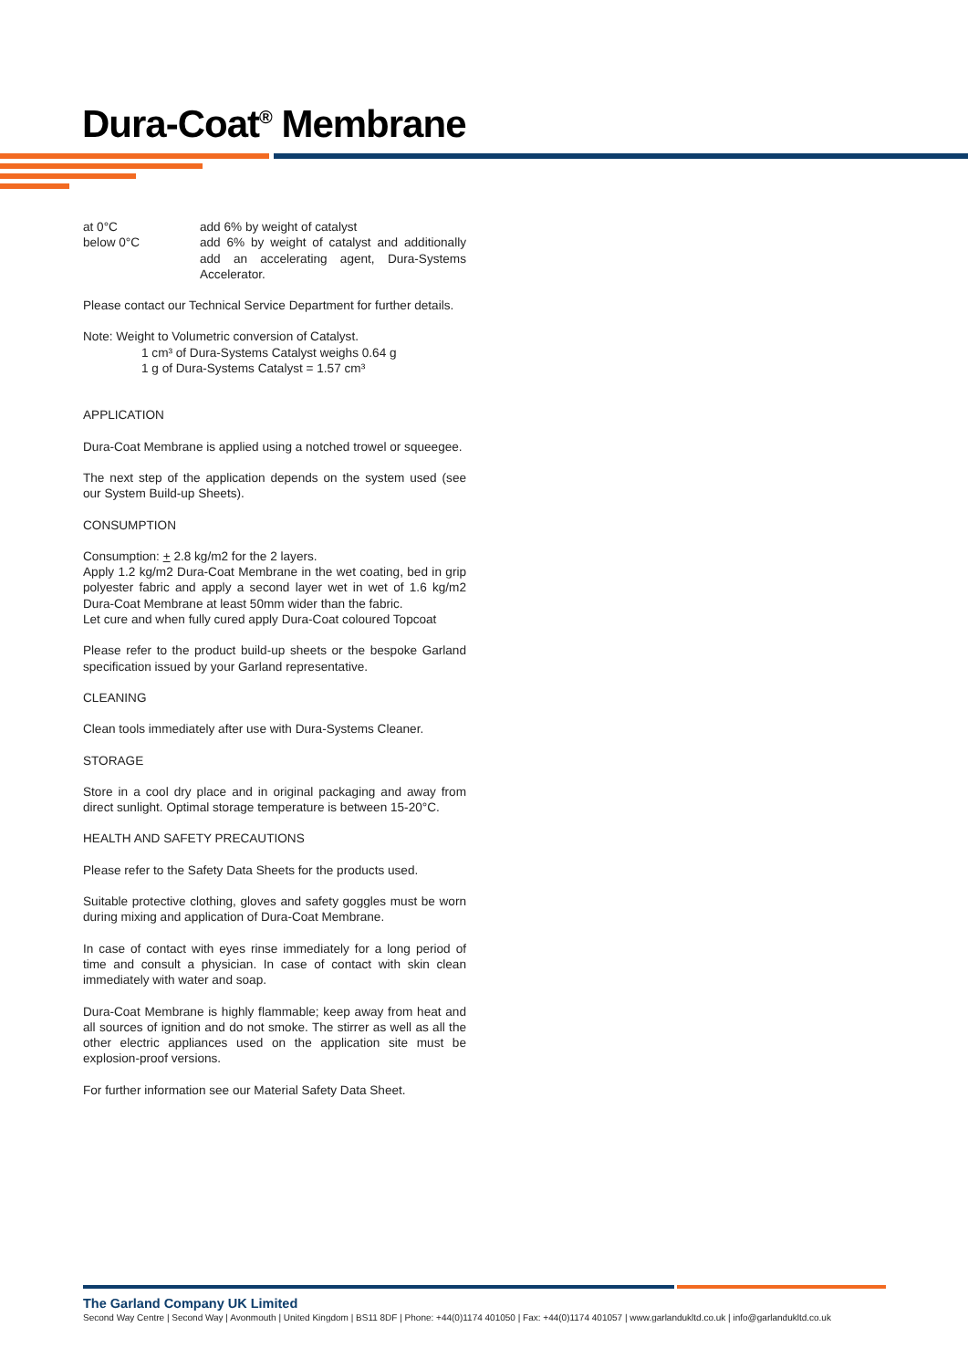Dura-Coat<sup>®</sup> Membrane
at 0°C add 6% by weight of catalyst
below 0°C add 6% by weight of catalyst and additionally add an accelerating agent, Dura-Systems Accelerator.
Please contact our Technical Service Department for further details.
Note: Weight to Volumetric conversion of Catalyst.
1 cm³ of Dura-Systems Catalyst weighs 0.64 g
1 g of Dura-Systems Catalyst = 1.57 cm³
APPLICATION
Dura-Coat Membrane is applied using a notched trowel or squeegee.
The next step of the application depends on the system used (see our System Build-up Sheets).
CONSUMPTION
Consumption: + 2.8 kg/m2 for the 2 layers.
Apply 1.2 kg/m2 Dura-Coat Membrane in the wet coating, bed in grip polyester fabric and apply a second layer wet in wet of 1.6 kg/m2 Dura-Coat Membrane at least 50mm wider than the fabric.
Let cure and when fully cured apply Dura-Coat coloured Topcoat
Please refer to the product build-up sheets or the bespoke Garland specification issued by your Garland representative.
CLEANING
Clean tools immediately after use with Dura-Systems Cleaner.
STORAGE
Store in a cool dry place and in original packaging and away from direct sunlight. Optimal storage temperature is between 15-20°C.
HEALTH AND SAFETY PRECAUTIONS
Please refer to the Safety Data Sheets for the products used.
Suitable protective clothing, gloves and safety goggles must be worn during mixing and application of Dura-Coat Membrane.
In case of contact with eyes rinse immediately for a long period of time and consult a physician. In case of contact with skin clean immediately with water and soap.
Dura-Coat Membrane is highly flammable; keep away from heat and all sources of ignition and do not smoke. The stirrer as well as all the other electric appliances used on the application site must be explosion-proof versions.
For further information see our Material Safety Data Sheet.
The Garland Company UK Limited
Second Way Centre | Second Way | Avonmouth | United Kingdom | BS11 8DF | Phone: +44(0)1174 401050 | Fax: +44(0)1174 401057 | www.garlandukltd.co.uk | info@garlandukltd.co.uk